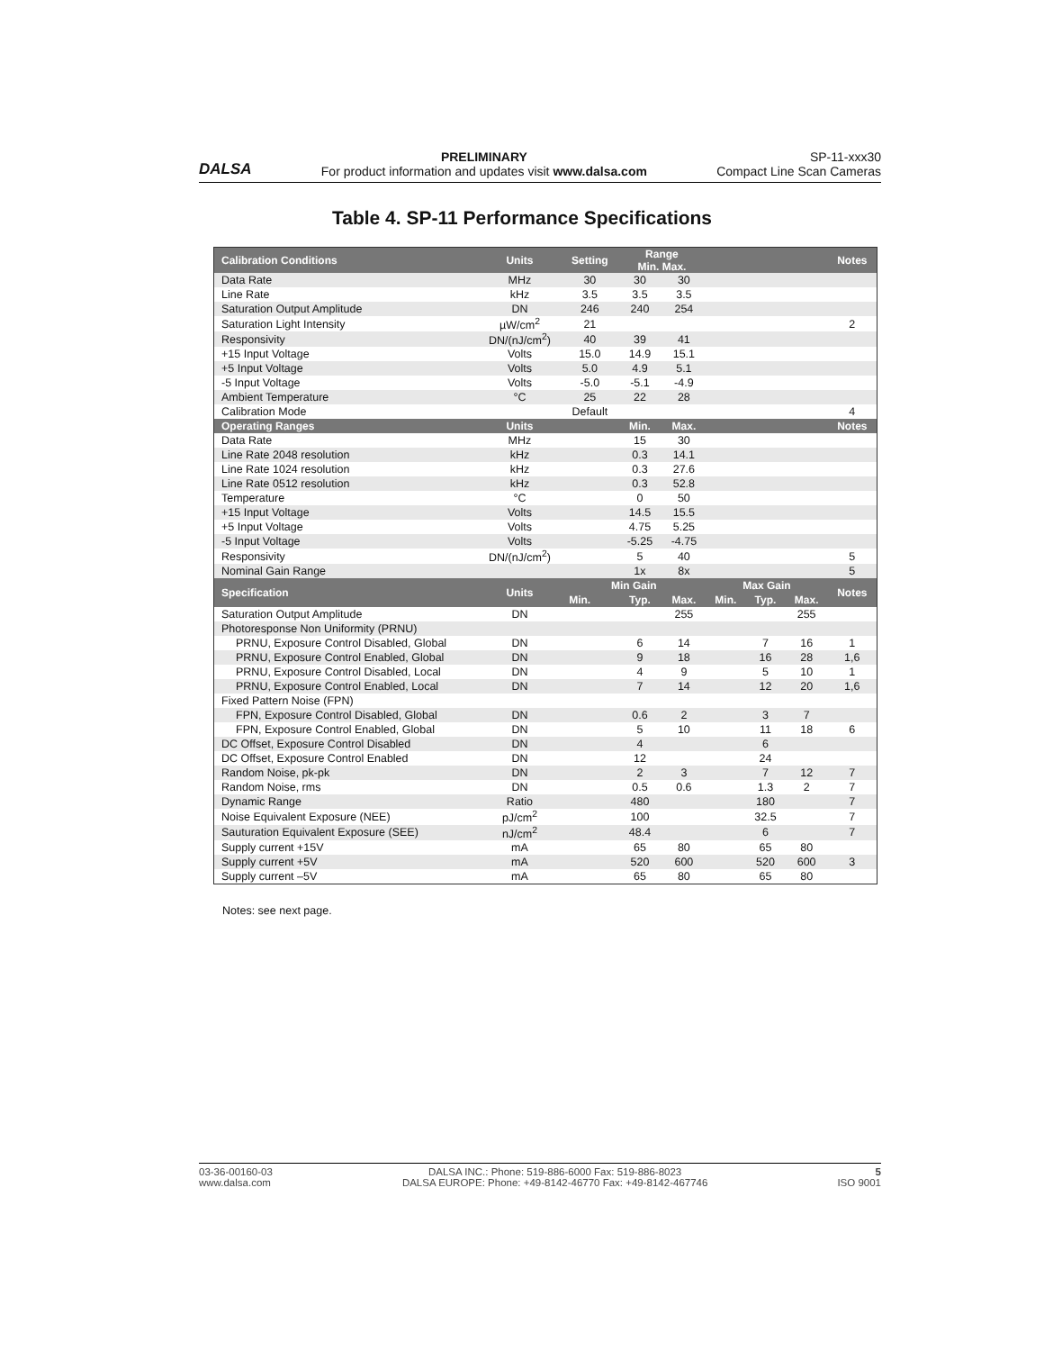DALSA
PRELIMINARY
For product information and updates visit www.dalsa.com
SP-11-xxx30
Compact Line Scan Cameras
Table 4. SP-11 Performance Specifications
| Calibration Conditions | Units | Setting | Range Min. Max. | | | | | Notes |
| --- | --- | --- | --- | --- | --- | --- | --- | --- |
| Data Rate | MHz | 30 | 30 | 30 | | | | |
| Line Rate | kHz | 3.5 | 3.5 | 3.5 | | | | |
| Saturation Output Amplitude | DN | 246 | 240 | 254 | | | | |
| Saturation Light Intensity | µW/cm<sup>2</sup> | 21 | | | | | | 2 |
| Responsivity | DN/(nJ/cm<sup>2</sup>) | 40 | 39 | 41 | | | | |
| +15 Input Voltage | Volts | 15.0 | 14.9 | 15.1 | | | | |
| +5 Input Voltage | Volts | 5.0 | 4.9 | 5.1 | | | | |
| -5 Input Voltage | Volts | -5.0 | -5.1 | -4.9 | | | | |
| Ambient Temperature | °C | 25 | 22 | 28 | | | | |
| Calibration Mode | | Default | | | | | | 4 |
| Operating Ranges | Units | | Min. | Max. | | | | Notes |
| Data Rate | MHz | | 15 | 30 | | | | |
| Line Rate 2048 resolution | kHz | | 0.3 | 14.1 | | | | |
| Line Rate 1024 resolution | kHz | | 0.3 | 27.6 | | | | |
| Line Rate 0512 resolution | kHz | | 0.3 | 52.8 | | | | |
| Temperature | °C | | 0 | 50 | | | | |
| +15 Input Voltage | Volts | | 14.5 | 15.5 | | | | |
| +5 Input Voltage | Volts | | 4.75 | 5.25 | | | | |
| -5 Input Voltage | Volts | | -5.25 | -4.75 | | | | |
| Responsivity | DN/(nJ/cm<sup>2</sup>) | | 5 | 40 | | | | 5 |
| Nominal Gain Range | | | 1x | 8x | | | | 5 |
| Specification | Units | Min Gain | | | Max Gain | | | Notes |
| | | Min. | Typ. | Max. | Min. | Typ. | Max. | |
| Saturation Output Amplitude | DN | | | 255 | | | 255 | |
| Photoresponse Non Uniformity (PRNU) | | | | | | | | |
| PRNU, Exposure Control Disabled, Global | DN | | 6 | 14 | | 7 | 16 | 1 |
| PRNU, Exposure Control Enabled, Global | DN | | 9 | 18 | | 16 | 28 | 1,6 |
| PRNU, Exposure Control Disabled, Local | DN | | 4 | 9 | | 5 | 10 | 1 |
| PRNU, Exposure Control Enabled, Local | DN | | 7 | 14 | | 12 | 20 | 1,6 |
| Fixed Pattern Noise (FPN) | | | | | | | | |
| FPN, Exposure Control Disabled, Global | DN | | 0.6 | 2 | | 3 | 7 | |
| FPN, Exposure Control Enabled, Global | DN | | 5 | 10 | | 11 | 18 | 6 |
| DC Offset, Exposure Control Disabled | DN | | 4 | | | 6 | | |
| DC Offset, Exposure Control Enabled | DN | | 12 | | | 24 | | |
| Random Noise, pk-pk | DN | | 2 | 3 | | 7 | 12 | 7 |
| Random Noise, rms | DN | | 0.5 | 0.6 | | 1.3 | 2 | 7 |
| Dynamic Range | Ratio | | 480 | | | 180 | | 7 |
| Noise Equivalent Exposure (NEE) | pJ/cm<sup>2</sup> | | 100 | | | 32.5 | | 7 |
| Sauturation Equivalent Exposure (SEE) | nJ/cm<sup>2</sup> | | 48.4 | | | 6 | | 7 |
| Supply current +15V | mA | | 65 | 80 | | 65 | 80 | |
| Supply current +5V | mA | | 520 | 600 | | 520 | 600 | 3 |
| Supply current –5V | mA | | 65 | 80 | | 65 | 80 | |
Notes: see next page.
03-36-00160-03
www.dalsa.com
DALSA INC.: Phone: 519-886-6000 Fax: 519-886-8023
DALSA EUROPE: Phone: +49-8142-46770 Fax: +49-8142-467746
5
ISO 9001